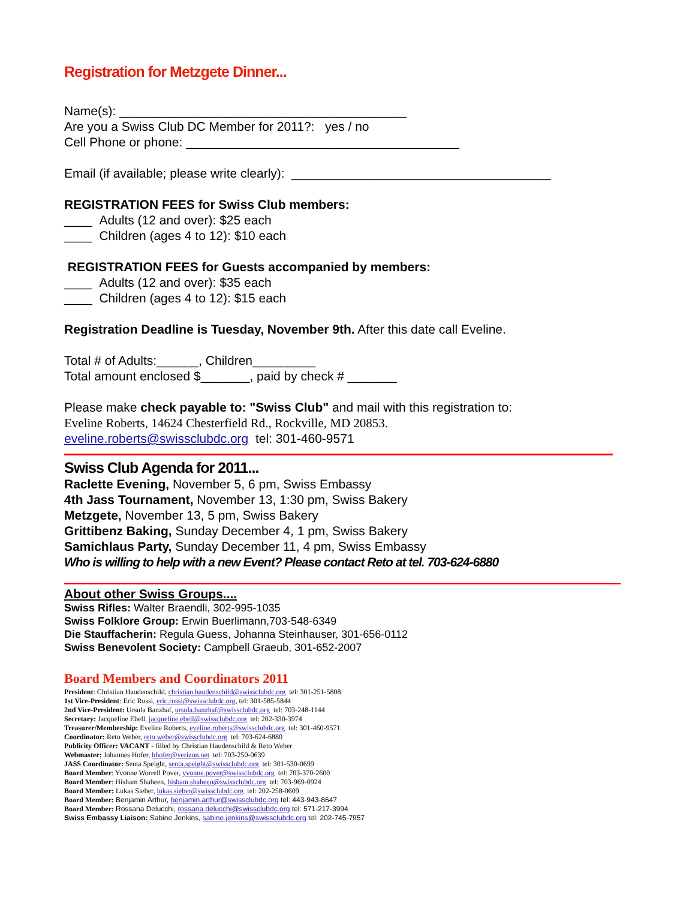Registration for Metzgete Dinner...
Name(s): _________________________________________
Are you a Swiss Club DC Member for 2011?: yes / no
Cell Phone or phone: _______________________________________
Email (if available; please write clearly): _____________________________________
REGISTRATION FEES for Swiss Club members:
____ Adults (12 and over): $25 each
____ Children (ages 4 to 12): $10 each
REGISTRATION FEES for Guests accompanied by members:
____ Adults (12 and over): $35 each
____ Children (ages 4 to 12): $15 each
Registration Deadline is Tuesday, November 9th. After this date call Eveline.
Total # of Adults:______, Children_________
Total amount enclosed $_______, paid by check # _______
Please make check payable to: "Swiss Club" and mail with this registration to:
Eveline Roberts, 14624 Chesterfield Rd., Rockville, MD 20853.
eveline.roberts@swissclubdc.org tel: 301-460-9571
Swiss Club Agenda for 2011...
Raclette Evening, November 5, 6 pm, Swiss Embassy
4th Jass Tournament, November 13, 1:30 pm, Swiss Bakery
Metzgete, November 13, 5 pm, Swiss Bakery
Grittibenz Baking, Sunday December 4, 1 pm, Swiss Bakery
Samichlaus Party, Sunday December 11, 4 pm, Swiss Embassy
Who is willing to help with a new Event? Please contact Reto at tel. 703-624-6880
About other Swiss Groups....
Swiss Rifles: Walter Braendli, 302-995-1035
Swiss Folklore Group: Erwin Buerlimann,703-548-6349
Die Stauffacherin: Regula Guess, Johanna Steinhauser, 301-656-0112
Swiss Benevolent Society: Campbell Graeub, 301-652-2007
Board Members and Coordinators 2011
President: Christian Haudenschild, christian.haudenschild@swissclubdc.org tel: 301-251-5808
1st Vice-President: Eric Russi, eric.russi@swissclubdc.org, tel: 301-585-5844
2nd Vice-President: Ursula Banzhaf, ursula.banzhaf@swissclubdc.org tel: 703-248-1144
Secretary: Jacqueline Ebell, jacqueline.ebell@swissclubdc.org tel: 202-330-3974
Treasurer/Membership: Eveline Roberts, eveline.roberts@swissclubdc.org tel: 301-460-9571
Coordinator: Reto Weber, reto.weber@swissclubdc.org tel: 703-624-6880
Publicity Officer: VACANT - filled by Christian Haudenschild & Reto Weber
Webmaster: Johannes Hofer, hhofer@verizon.net tel: 703-250-0639
JASS Coordinator: Senta Speight, senta.speight@swissclubdc.org tel: 301-530-0699
Board Member: Yvonne Worrell Pover, yvonne.pover@swissclubdc.org tel: 703-370-2600
Board Member: Hisham Shaheen, hisham.shaheen@swissclubdc.org tel: 703-969-0924
Board Member: Lukas Sieber, lukas.sieber@swissclubdc.org tel: 202-258-0609
Board Member: Benjamin Arthur, benjamin.arthur@swissclubdc.org tel: 443-943-8647
Board Member: Rossana Delucchi, rossana.delucchi@swissclubdc.org tel: 571-217-3994
Swiss Embassy Liaison: Sabine Jenkins, sabine.jenkins@swissclubdc.org tel: 202-745-7957